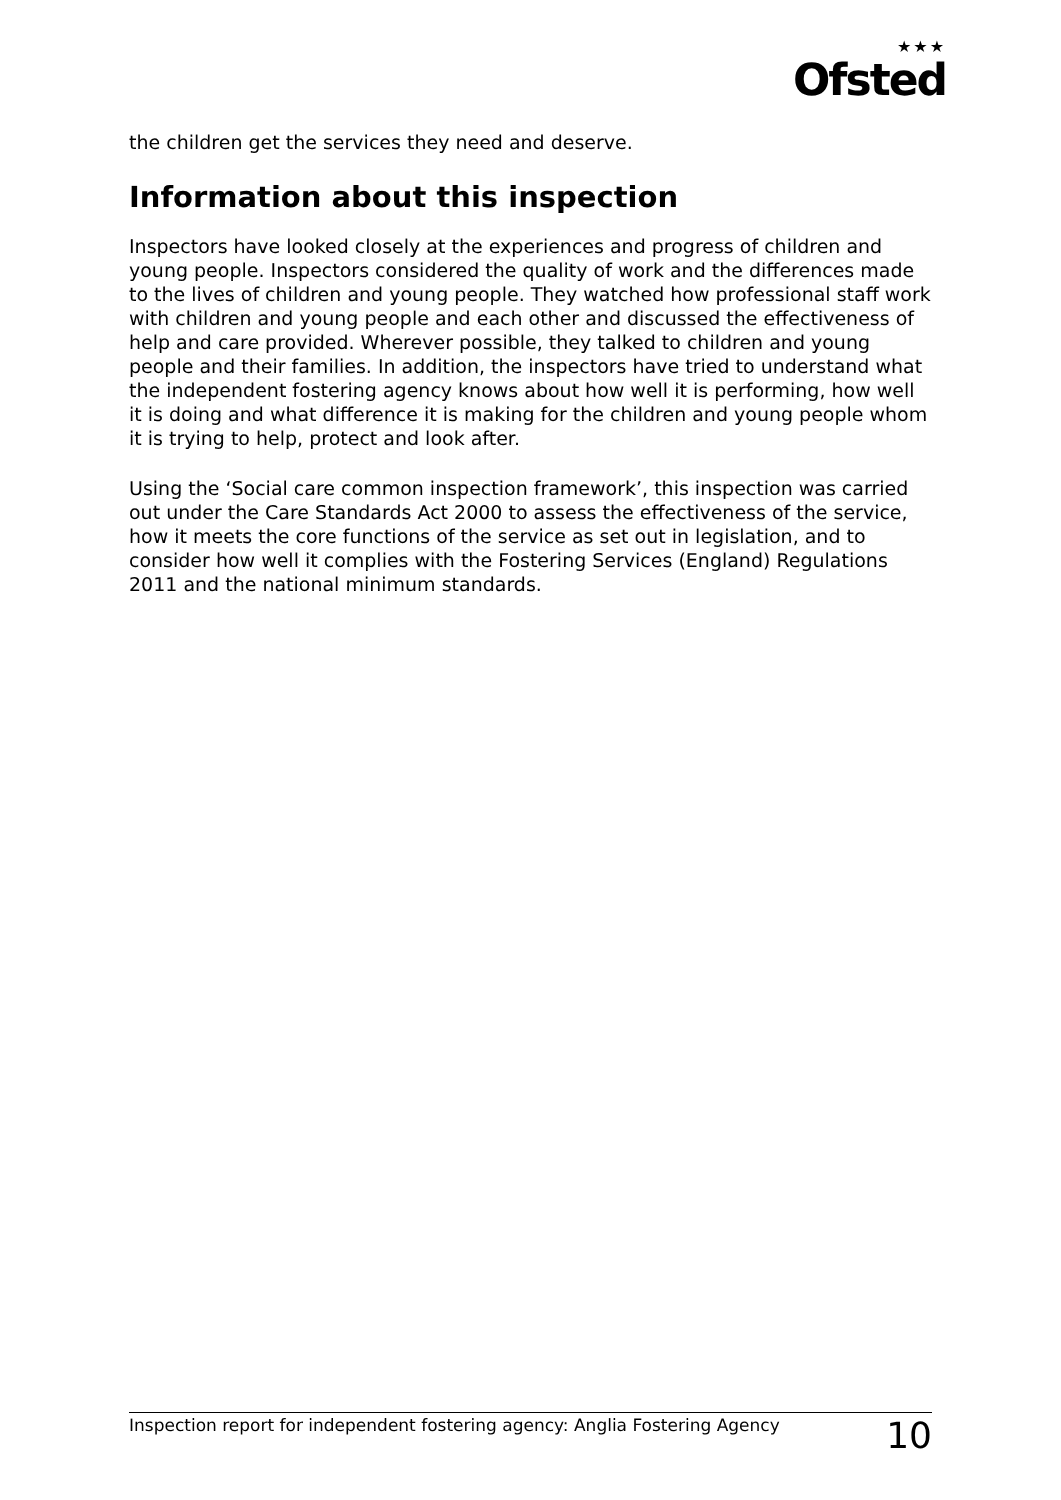★★★
Ofsted
the children get the services they need and deserve.
Information about this inspection
Inspectors have looked closely at the experiences and progress of children and young people. Inspectors considered the quality of work and the differences made to the lives of children and young people. They watched how professional staff work with children and young people and each other and discussed the effectiveness of help and care provided. Wherever possible, they talked to children and young people and their families. In addition, the inspectors have tried to understand what the independent fostering agency knows about how well it is performing, how well it is doing and what difference it is making for the children and young people whom it is trying to help, protect and look after.
Using the ‘Social care common inspection framework’, this inspection was carried out under the Care Standards Act 2000 to assess the effectiveness of the service, how it meets the core functions of the service as set out in legislation, and to consider how well it complies with the Fostering Services (England) Regulations 2011 and the national minimum standards.
Inspection report for independent fostering agency: Anglia Fostering Agency 10